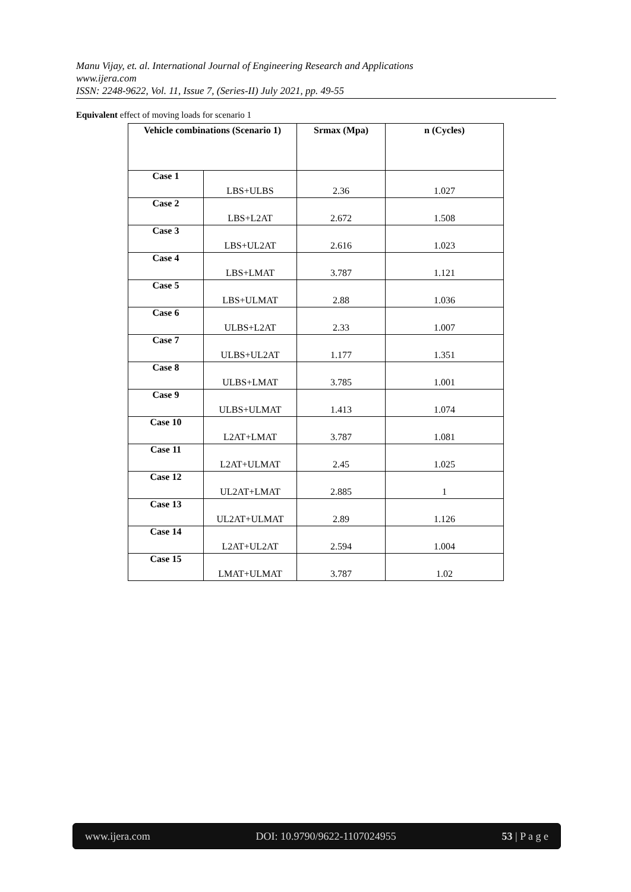Manu Vijay, et. al. International Journal of Engineering Research and Applications
www.ijera.com
ISSN: 2248-9622, Vol. 11, Issue 7, (Series-II) July 2021, pp. 49-55
Equivalent effect of moving loads for scenario 1
| Vehicle combinations (Scenario 1) | | Srmax (Mpa) | n (Cycles) |
| --- | --- | --- | --- |
| Case 1 | LBS+ULBS | 2.36 | 1.027 |
| Case 2 | LBS+L2AT | 2.672 | 1.508 |
| Case 3 | LBS+UL2AT | 2.616 | 1.023 |
| Case 4 | LBS+LMAT | 3.787 | 1.121 |
| Case 5 | LBS+ULMAT | 2.88 | 1.036 |
| Case 6 | ULBS+L2AT | 2.33 | 1.007 |
| Case 7 | ULBS+UL2AT | 1.177 | 1.351 |
| Case 8 | ULBS+LMAT | 3.785 | 1.001 |
| Case 9 | ULBS+ULMAT | 1.413 | 1.074 |
| Case 10 | L2AT+LMAT | 3.787 | 1.081 |
| Case 11 | L2AT+ULMAT | 2.45 | 1.025 |
| Case 12 | UL2AT+LMAT | 2.885 | 1 |
| Case 13 | UL2AT+ULMAT | 2.89 | 1.126 |
| Case 14 | L2AT+UL2AT | 2.594 | 1.004 |
| Case 15 | LMAT+ULMAT | 3.787 | 1.02 |
www.ijera.com DOI: 10.9790/9622-1107024955 53 | P a g e